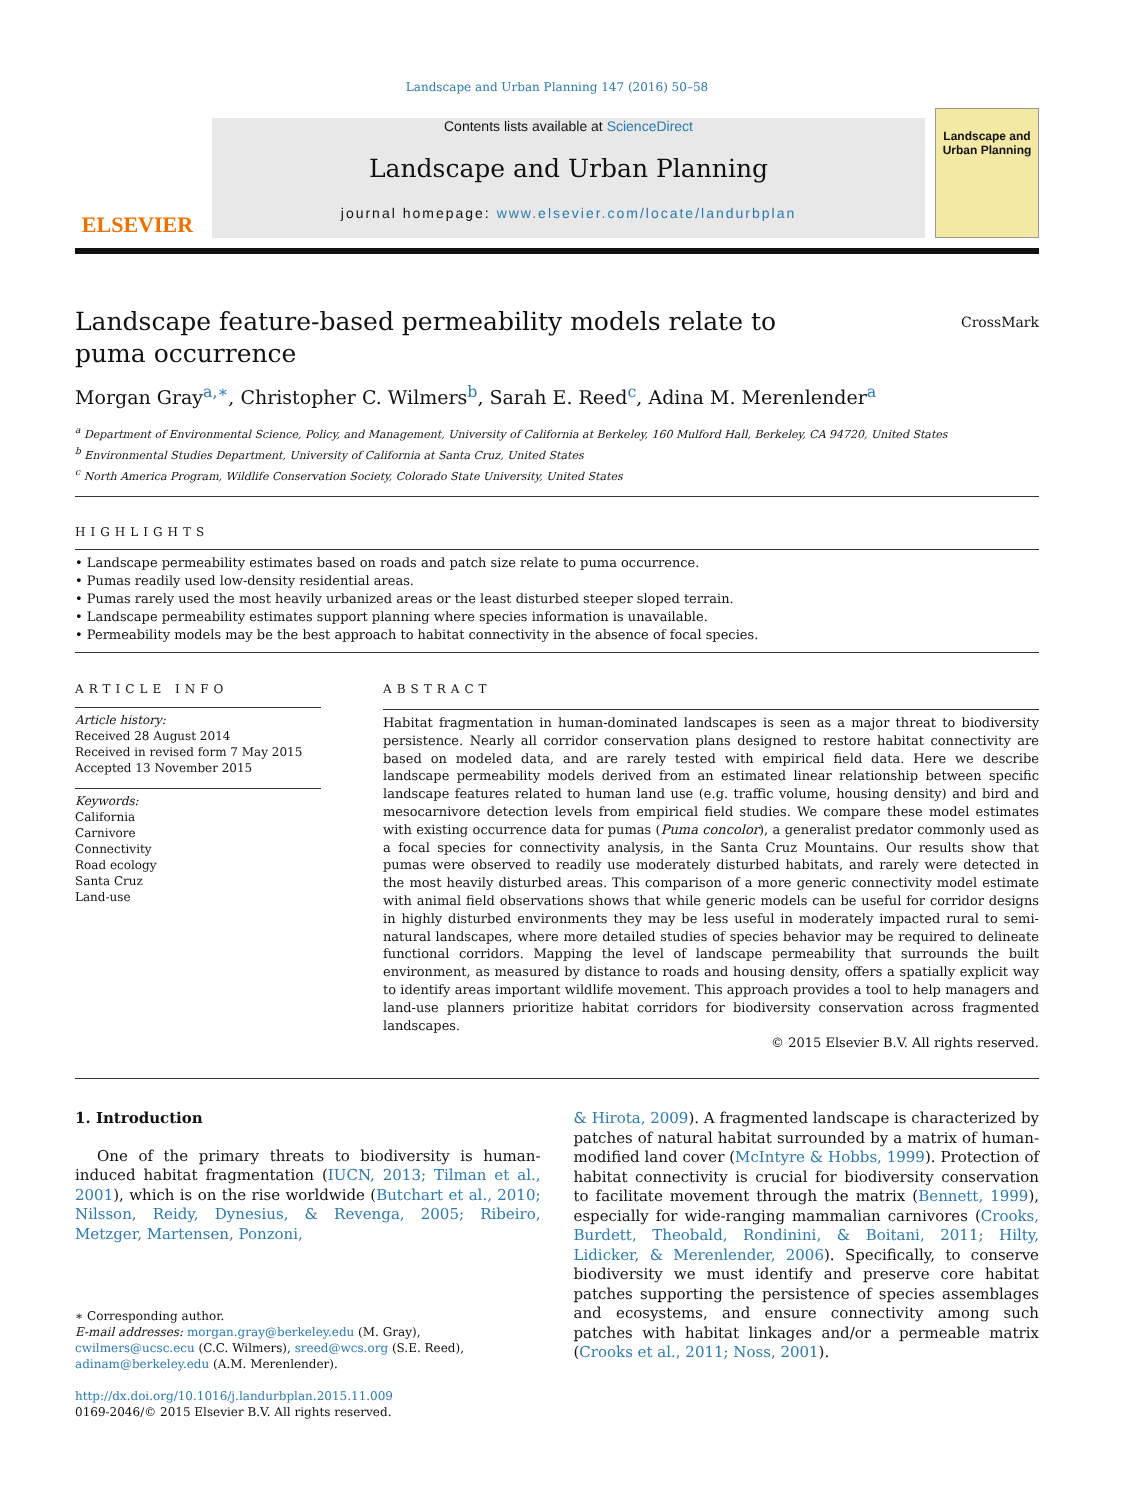Landscape and Urban Planning 147 (2016) 50–58
ELSEVIER
Contents lists available at ScienceDirect
Landscape and Urban Planning
journal homepage: www.elsevier.com/locate/landurbplan
Landscape and Urban Planning
Landscape feature-based permeability models relate to puma occurrence
CrossMark
Morgan Gray<sup>a,∗</sup>, Christopher C. Wilmers<sup>b</sup>, Sarah E. Reed<sup>c</sup>, Adina M. Merenlender<sup>a</sup>
<sup>a</sup> Department of Environmental Science, Policy, and Management, University of California at Berkeley, 160 Mulford Hall, Berkeley, CA 94720, United States
<sup>b</sup> Environmental Studies Department, University of California at Santa Cruz, United States
<sup>c</sup> North America Program, Wildlife Conservation Society, Colorado State University, United States
HIGHLIGHTS
• Landscape permeability estimates based on roads and patch size relate to puma occurrence.
• Pumas readily used low-density residential areas.
• Pumas rarely used the most heavily urbanized areas or the least disturbed steeper sloped terrain.
• Landscape permeability estimates support planning where species information is unavailable.
• Permeability models may be the best approach to habitat connectivity in the absence of focal species.
ARTICLE INFO
Article history:
Received 28 August 2014
Received in revised form 7 May 2015
Accepted 13 November 2015
Keywords:
California
Carnivore
Connectivity
Road ecology
Santa Cruz
Land-use
ABSTRACT
Habitat fragmentation in human-dominated landscapes is seen as a major threat to biodiversity persistence. Nearly all corridor conservation plans designed to restore habitat connectivity are based on modeled data, and are rarely tested with empirical field data. Here we describe landscape permeability models derived from an estimated linear relationship between specific landscape features related to human land use (e.g. traffic volume, housing density) and bird and mesocarnivore detection levels from empirical field studies. We compare these model estimates with existing occurrence data for pumas (Puma concolor), a generalist predator commonly used as a focal species for connectivity analysis, in the Santa Cruz Mountains. Our results show that pumas were observed to readily use moderately disturbed habitats, and rarely were detected in the most heavily disturbed areas. This comparison of a more generic connectivity model estimate with animal field observations shows that while generic models can be useful for corridor designs in highly disturbed environments they may be less useful in moderately impacted rural to semi-natural landscapes, where more detailed studies of species behavior may be required to delineate functional corridors. Mapping the level of landscape permeability that surrounds the built environment, as measured by distance to roads and housing density, offers a spatially explicit way to identify areas important wildlife movement. This approach provides a tool to help managers and land-use planners prioritize habitat corridors for biodiversity conservation across fragmented landscapes.
© 2015 Elsevier B.V. All rights reserved.
1. Introduction
One of the primary threats to biodiversity is human-induced habitat fragmentation (IUCN, 2013; Tilman et al., 2001), which is on the rise worldwide (Butchart et al., 2010; Nilsson, Reidy, Dynesius, & Revenga, 2005; Ribeiro, Metzger, Martensen, Ponzoni,
∗ Corresponding author.
E-mail addresses: morgan.gray@berkeley.edu (M. Gray), cwilmers@ucsc.ecu (C.C. Wilmers), sreed@wcs.org (S.E. Reed), adinam@berkeley.edu (A.M. Merenlender).
http://dx.doi.org/10.1016/j.landurbplan.2015.11.009
0169-2046/© 2015 Elsevier B.V. All rights reserved.
& Hirota, 2009). A fragmented landscape is characterized by patches of natural habitat surrounded by a matrix of human-modified land cover (McIntyre & Hobbs, 1999). Protection of habitat connectivity is crucial for biodiversity conservation to facilitate movement through the matrix (Bennett, 1999), especially for wide-ranging mammalian carnivores (Crooks, Burdett, Theobald, Rondinini, & Boitani, 2011; Hilty, Lidicker, & Merenlender, 2006). Specifically, to conserve biodiversity we must identify and preserve core habitat patches supporting the persistence of species assemblages and ecosystems, and ensure connectivity among such patches with habitat linkages and/or a permeable matrix (Crooks et al., 2011; Noss, 2001).